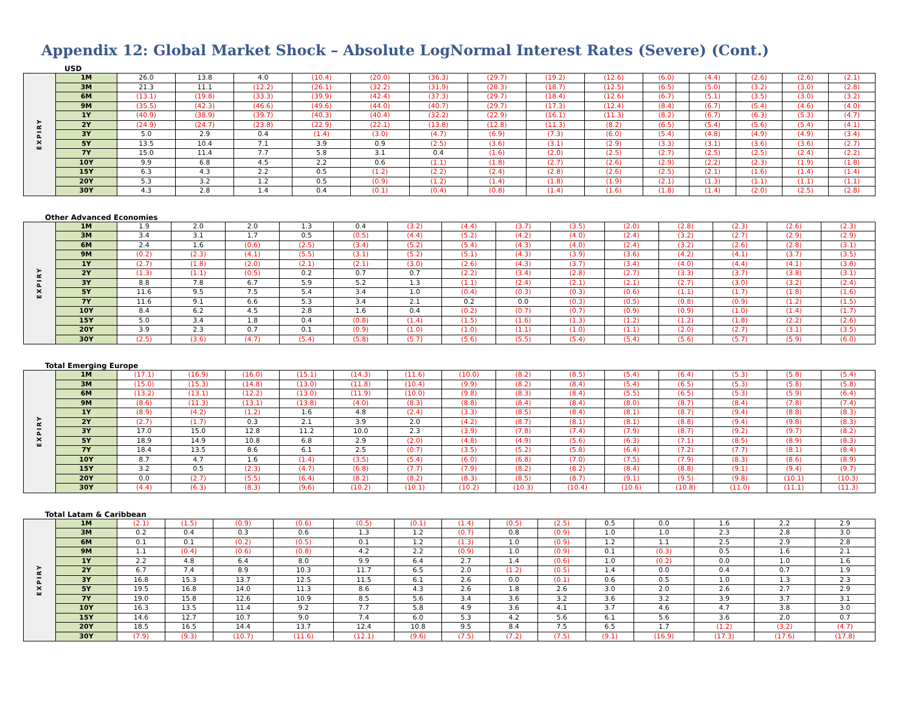Appendix 12: Global Market Shock – Absolute LogNormal Interest Rates (Severe) (Cont.)
USD
| EXPIRY | 1M | 26.0 | 13.8 | 4.0 | (10.4) | (20.0) | (36.3) | (29.7) | (19.2) | (12.6) | (6.0) | (4.4) | (2.6) | (2.6) | (2.1) |
| | 3M | 21.3 | 11.1 | (12.2) | (26.1) | (32.2) | (31.9) | (28.3) | (18.7) | (12.5) | (6.5) | (5.0) | (3.2) | (3.0) | (2.8) |
| | 6M | (13.1) | (19.8) | (33.3) | (39.9) | (42.4) | (37.3) | (29.7) | (18.4) | (12.6) | (6.7) | (5.1) | (3.5) | (3.0) | (3.2) |
| | 9M | (35.5) | (42.3) | (46.6) | (49.6) | (44.0) | (40.7) | (29.7) | (17.3) | (12.4) | (8.4) | (6.7) | (5.4) | (4.6) | (4.0) |
| | 1Y | (40.9) | (38.9) | (39.7) | (40.3) | (40.4) | (32.2) | (22.9) | (16.1) | (11.3) | (8.2) | (6.7) | (6.3) | (5.3) | (4.7) |
| | 2Y | (24.9) | (24.7) | (23.8) | (22.9) | (22.1) | (13.8) | (12.8) | (11.3) | (8.2) | (6.5) | (5.4) | (5.6) | (5.4) | (4.1) |
| | 3Y | 5.0 | 2.9 | 0.4 | (1.4) | (3.0) | (4.7) | (6.9) | (7.3) | (6.0) | (5.4) | (4.8) | (4.9) | (4.9) | (3.4) |
| | 5Y | 13.5 | 10.4 | 7.1 | 3.9 | 0.9 | (2.5) | (3.6) | (3.1) | (2.9) | (3.3) | (3.1) | (3.6) | (3.6) | (2.7) |
| | 7Y | 15.0 | 11.4 | 7.7 | 5.8 | 3.1 | 0.4 | (1.6) | (2.0) | (2.5) | (2.7) | (2.5) | (2.5) | (2.4) | (2.2) |
| | 10Y | 9.9 | 6.8 | 4.5 | 2.2 | 0.6 | (1.1) | (1.8) | (2.7) | (2.6) | (2.9) | (2.2) | (2.3) | (1.9) | (1.8) |
| | 15Y | 6.3 | 4.3 | 2.2 | 0.5 | (1.2) | (2.2) | (2.4) | (2.8) | (2.6) | (2.5) | (2.1) | (1.6) | (1.4) | (1.4) |
| | 20Y | 5.3 | 3.2 | 1.2 | 0.5 | (0.9) | (1.2) | (1.4) | (1.8) | (1.9) | (2.1) | (1.3) | (1.1) | (1.1) | (1.1) |
| | 30Y | 4.3 | 2.8 | 1.4 | 0.4 | (0.1) | (0.4) | (0.8) | (1.4) | (1.6) | (1.8) | (1.4) | (2.0) | (2.5) | (2.8) |
Other Advanced Economies
| EXPIRY | 1M | 1.9 | 2.0 | 2.0 | 1.3 | 0.4 | (3.2) | (4.4) | (3.7) | (3.5) | (2.0) | (2.8) | (2.3) | (2.6) | (2.3) |
| | 3M | 3.4 | 3.1 | 1.7 | 0.5 | (0.5) | (4.4) | (5.2) | (4.2) | (4.0) | (2.4) | (3.2) | (2.7) | (2.9) | (2.9) |
| | 6M | 2.4 | 1.6 | (0.6) | (2.5) | (3.4) | (5.2) | (5.4) | (4.3) | (4.0) | (2.4) | (3.2) | (2.6) | (2.8) | (3.1) |
| | 9M | (0.2) | (2.3) | (4.1) | (5.5) | (3.1) | (5.2) | (5.1) | (4.3) | (3.9) | (3.6) | (4.2) | (4.1) | (3.7) | (3.5) |
| | 1Y | (2.7) | (1.8) | (2.0) | (2.1) | (2.1) | (3.0) | (2.6) | (4.3) | (3.7) | (3.4) | (4.0) | (4.4) | (4.1) | (3.8) |
| | 2Y | (1.3) | (1.1) | (0.5) | 0.2 | 0.7 | 0.7 | (2.2) | (3.4) | (2.8) | (2.7) | (3.3) | (3.7) | (3.8) | (3.1) |
| | 3Y | 8.8 | 7.8 | 6.7 | 5.9 | 5.2 | 1.3 | (1.1) | (2.4) | (2.1) | (2.1) | (2.7) | (3.0) | (3.2) | (2.4) |
| | 5Y | 11.6 | 9.5 | 7.5 | 5.4 | 3.4 | 1.0 | (0.4) | (0.3) | (0.3) | (0.6) | (1.1) | (1.7) | (1.8) | (1.6) |
| | 7Y | 11.6 | 9.1 | 6.6 | 5.3 | 3.4 | 2.1 | 0.2 | 0.0 | (0.3) | (0.5) | (0.8) | (0.9) | (1.2) | (1.5) |
| | 10Y | 8.4 | 6.2 | 4.5 | 2.8 | 1.6 | 0.4 | (0.2) | (0.7) | (0.7) | (0.9) | (0.9) | (1.0) | (1.4) | (1.7) |
| | 15Y | 5.0 | 3.4 | 1.8 | 0.4 | (0.8) | (1.4) | (1.5) | (1.6) | (1.3) | (1.2) | (1.2) | (1.8) | (2.2) | (2.6) |
| | 20Y | 3.9 | 2.3 | 0.7 | 0.1 | (0.9) | (1.0) | (1.0) | (1.1) | (1.0) | (1.1) | (2.0) | (2.7) | (3.1) | (3.5) |
| | 30Y | (2.5) | (3.6) | (4.7) | (5.4) | (5.8) | (5.7) | (5.6) | (5.5) | (5.4) | (5.4) | (5.6) | (5.7) | (5.9) | (6.0) |
Total Emerging Europe
| EXPIRY | 1M | (17.1) | (16.9) | (16.0) | (15.1) | (14.3) | (11.6) | (10.0) | (8.2) | (8.5) | (5.4) | (6.4) | (5.3) | (5.8) | (5.4) |
| | 3M | (15.0) | (15.3) | (14.8) | (13.0) | (11.8) | (10.4) | (9.9) | (8.2) | (8.4) | (5.4) | (6.5) | (5.3) | (5.8) | (5.8) |
| | 6M | (13.2) | (13.1) | (12.2) | (13.0) | (11.9) | (10.0) | (9.8) | (8.3) | (8.4) | (5.5) | (6.5) | (5.3) | (5.9) | (6.4) |
| | 9M | (8.6) | (11.3) | (13.1) | (13.8) | (4.0) | (8.3) | (8.8) | (8.4) | (8.4) | (8.0) | (8.7) | (8.4) | (7.8) | (7.4) |
| | 1Y | (8.9) | (4.2) | (1.2) | 1.6 | 4.8 | (2.4) | (3.3) | (8.5) | (8.4) | (8.1) | (8.7) | (9.4) | (8.8) | (8.3) |
| | 2Y | (2.7) | (1.7) | 0.3 | 2.1 | 3.9 | 2.0 | (4.2) | (8.7) | (8.1) | (8.1) | (8.8) | (9.4) | (9.8) | (8.3) |
| | 3Y | 17.0 | 15.0 | 12.8 | 11.2 | 10.0 | 2.3 | (3.9) | (7.8) | (7.4) | (7.9) | (8.7) | (9.2) | (9.7) | (8.2) |
| | 5Y | 18.9 | 14.9 | 10.8 | 6.8 | 2.9 | (2.0) | (4.8) | (4.9) | (5.6) | (6.3) | (7.1) | (8.5) | (8.9) | (8.3) |
| | 7Y | 18.4 | 13.5 | 8.6 | 6.1 | 2.5 | (0.7) | (3.5) | (5.2) | (5.8) | (6.4) | (7.2) | (7.7) | (8.1) | (8.4) |
| | 10Y | 8.7 | 4.7 | 1.6 | (1.4) | (3.5) | (5.4) | (6.0) | (6.8) | (7.0) | (7.5) | (7.9) | (8.3) | (8.6) | (8.9) |
| | 15Y | 3.2 | 0.5 | (2.3) | (4.7) | (6.8) | (7.7) | (7.9) | (8.2) | (8.2) | (8.4) | (8.8) | (9.1) | (9.4) | (9.7) |
| | 20Y | 0.0 | (2.7) | (5.5) | (6.4) | (8.2) | (8.2) | (8.3) | (8.5) | (8.7) | (9.1) | (9.5) | (9.8) | (10.1) | (10.3) |
| | 30Y | (4.4) | (6.3) | (8.3) | (9.6) | (10.2) | (10.1) | (10.2) | (10.3) | (10.4) | (10.6) | (10.8) | (11.0) | (11.1) | (11.3) |
Total Latam & Caribbean
| EXPIRY | 1M | (2.1) | (1.5) | (0.9) | (0.6) | (0.5) | (0.1) | (1.4) | (0.5) | (2.5) | 0.5 | 0.0 | 1.6 | 2.2 | 2.9 |
| | 3M | 0.2 | 0.4 | 0.3 | 0.6 | 1.3 | 1.2 | (0.7) | 0.8 | (0.9) | 1.0 | 1.0 | 2.3 | 2.8 | 3.0 |
| | 6M | 0.1 | 0.1 | (0.2) | (0.5) | 0.1 | 1.2 | (1.3) | 1.0 | (0.9) | 1.2 | 1.1 | 2.5 | 2.9 | 2.8 |
| | 9M | 1.1 | (0.4) | (0.6) | (0.8) | 4.2 | 2.2 | (0.9) | 1.0 | (0.9) | 0.1 | (0.3) | 0.5 | 1.6 | 2.1 |
| | 1Y | 2.2 | 4.8 | 6.4 | 8.0 | 9.9 | 6.4 | 2.7 | 1.4 | (0.6) | 1.0 | (0.2) | 0.0 | 1.0 | 1.6 |
| | 2Y | 6.7 | 7.4 | 8.9 | 10.3 | 11.7 | 6.5 | 2.0 | (1.2) | (0.5) | 1.4 | 0.0 | 0.4 | 0.7 | 1.9 |
| | 3Y | 16.8 | 15.3 | 13.7 | 12.5 | 11.5 | 6.1 | 2.6 | 0.0 | (0.1) | 0.6 | 0.5 | 1.0 | 1.3 | 2.3 |
| | 5Y | 19.5 | 16.8 | 14.0 | 11.3 | 8.6 | 4.3 | 2.6 | 1.8 | 2.6 | 3.0 | 2.0 | 2.6 | 2.7 | 2.9 |
| | 7Y | 19.0 | 15.8 | 12.6 | 10.9 | 8.5 | 5.6 | 3.4 | 3.6 | 3.2 | 3.6 | 3.2 | 3.9 | 3.7 | 3.1 |
| | 10Y | 16.3 | 13.5 | 11.4 | 9.2 | 7.7 | 5.8 | 4.9 | 3.6 | 4.1 | 3.7 | 4.6 | 4.7 | 3.8 | 3.0 |
| | 15Y | 14.6 | 12.7 | 10.7 | 9.0 | 7.4 | 6.0 | 5.3 | 4.2 | 5.6 | 6.1 | 5.6 | 3.6 | 2.0 | 0.7 |
| | 20Y | 18.5 | 16.5 | 14.4 | 13.7 | 12.4 | 10.8 | 9.5 | 8.4 | 7.5 | 6.5 | 1.7 | (1.2) | (3.2) | (4.7) |
| | 30Y | (7.9) | (9.3) | (10.7) | (11.6) | (12.1) | (9.6) | (7.5) | (7.2) | (7.5) | (9.1) | (16.9) | (17.3) | (17.6) | (17.8) |